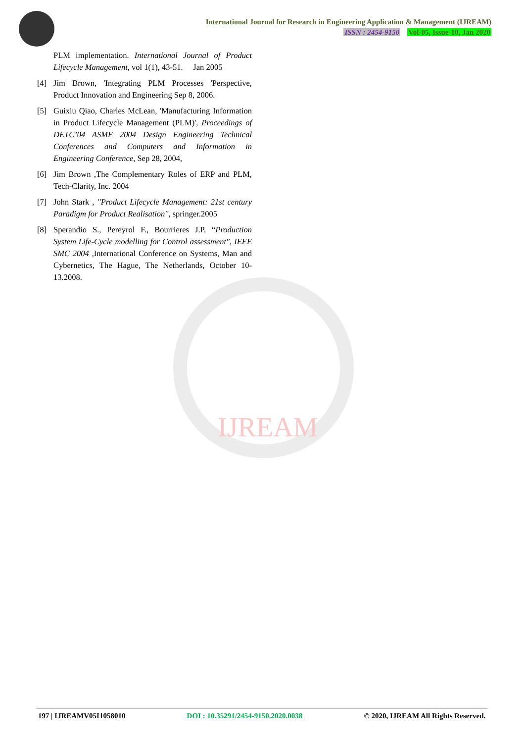International Journal for Research in Engineering Application & Management (IJREAM)
ISSN : 2454-9150 Vol-05, Issue-10, Jan 2020
IJREAM
PLM implementation. International Journal of Product Lifecycle Management, vol 1(1), 43-51. Jan 2005
[4] Jim Brown, 'Integrating PLM Processes 'Perspective, Product Innovation and Engineering Sep 8, 2006.
[5] Guixiu Qiao, Charles McLean, 'Manufacturing Information in Product Lifecycle Management (PLM)', Proceedings of DETC’04 ASME 2004 Design Engineering Technical Conferences and Computers and Information in Engineering Conference, Sep 28, 2004,
[6] Jim Brown ,The Complementary Roles of ERP and PLM, Tech-Clarity, Inc. 2004
[7] John Stark , ''Product Lifecycle Management: 21st century Paradigm for Product Realisation'', springer.2005
[8] Sperandio S., Pereyrol F., Bourrieres J.P. “Production System Life-Cycle modelling for Control assessment'', IEEE SMC 2004 ,International Conference on Systems, Man and Cybernetics, The Hague, The Netherlands, October 10-13.2008.
197 | IJREAMV05I1058010 DOI : 10.35291/2454-9150.2020.0038 © 2020, IJREAM All Rights Reserved.